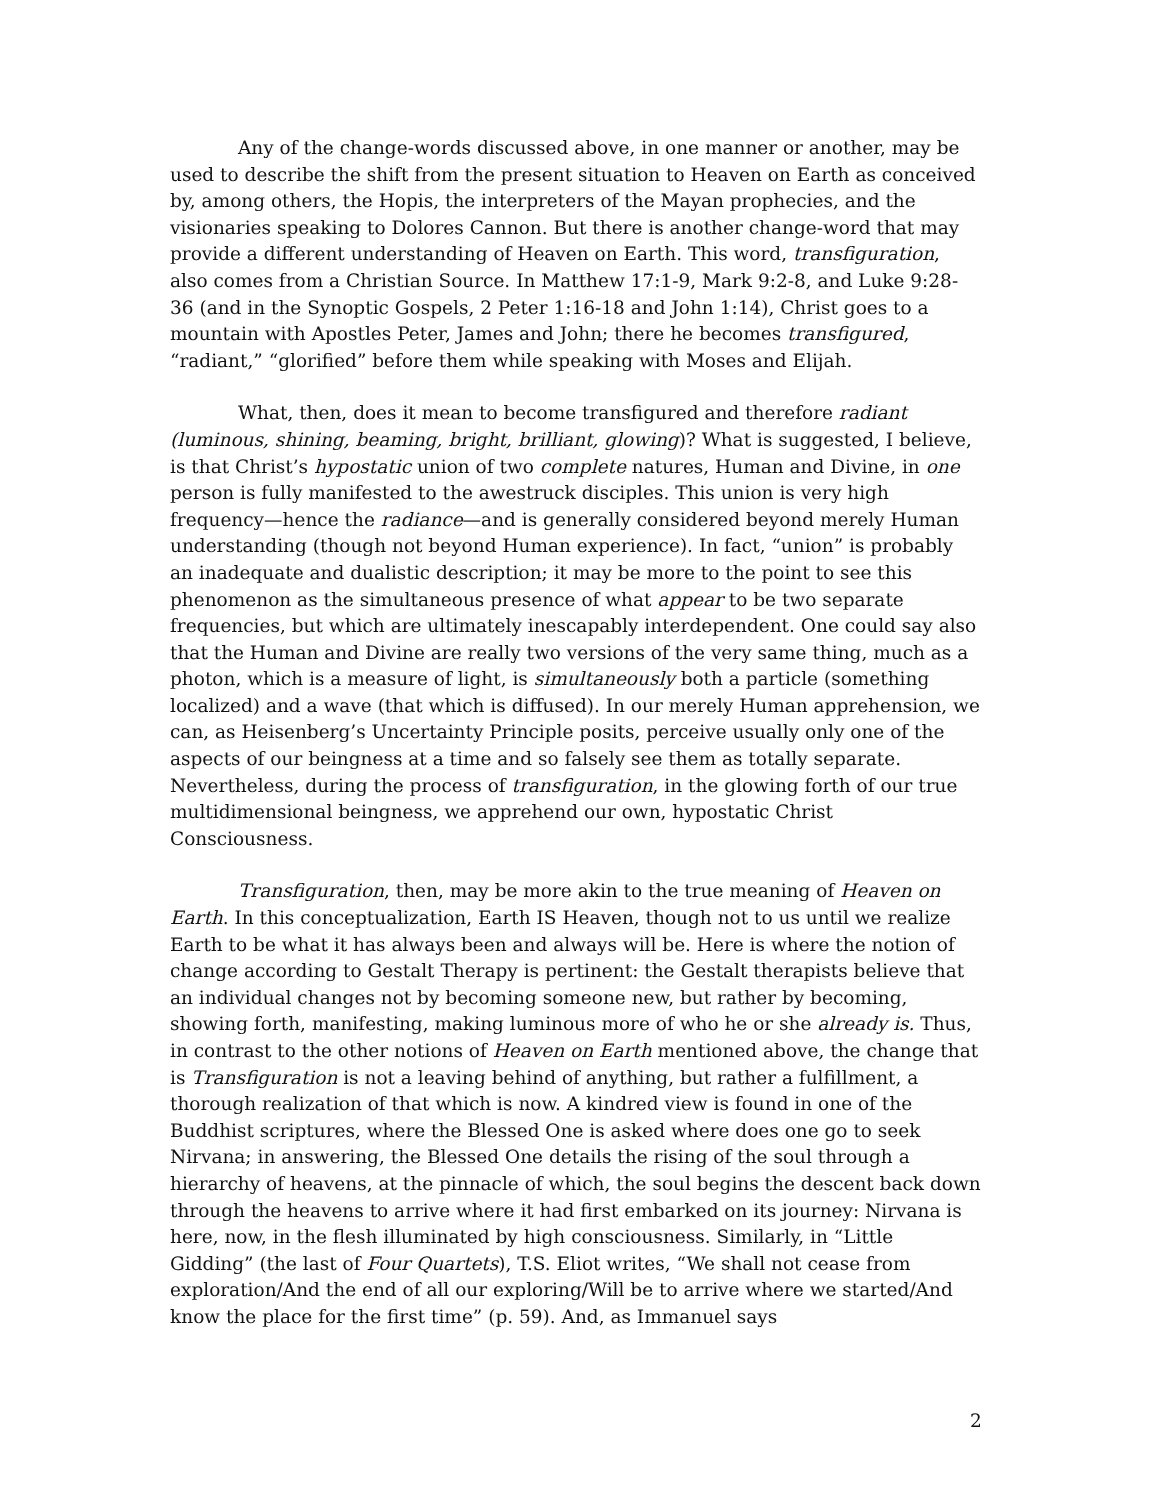Any of the change-words discussed above, in one manner or another, may be used to describe the shift from the present situation to Heaven on Earth as conceived by, among others, the Hopis, the interpreters of the Mayan prophecies, and the visionaries speaking to Dolores Cannon. But there is another change-word that may provide a different understanding of Heaven on Earth. This word, transfiguration, also comes from a Christian Source. In Matthew 17:1-9, Mark 9:2-8, and Luke 9:28-36 (and in the Synoptic Gospels, 2 Peter 1:16-18 and John 1:14), Christ goes to a mountain with Apostles Peter, James and John; there he becomes transfigured, “radiant,” “glorified” before them while speaking with Moses and Elijah.
What, then, does it mean to become transfigured and therefore radiant (luminous, shining, beaming, bright, brilliant, glowing)? What is suggested, I believe, is that Christ’s hypostatic union of two complete natures, Human and Divine, in one person is fully manifested to the awestruck disciples. This union is very high frequency—hence the radiance—and is generally considered beyond merely Human understanding (though not beyond Human experience). In fact, “union” is probably an inadequate and dualistic description; it may be more to the point to see this phenomenon as the simultaneous presence of what appear to be two separate frequencies, but which are ultimately inescapably interdependent. One could say also that the Human and Divine are really two versions of the very same thing, much as a photon, which is a measure of light, is simultaneously both a particle (something localized) and a wave (that which is diffused). In our merely Human apprehension, we can, as Heisenberg’s Uncertainty Principle posits, perceive usually only one of the aspects of our beingness at a time and so falsely see them as totally separate. Nevertheless, during the process of transfiguration, in the glowing forth of our true multidimensional beingness, we apprehend our own, hypostatic Christ Consciousness.
Transfiguration, then, may be more akin to the true meaning of Heaven on Earth. In this conceptualization, Earth IS Heaven, though not to us until we realize Earth to be what it has always been and always will be. Here is where the notion of change according to Gestalt Therapy is pertinent: the Gestalt therapists believe that an individual changes not by becoming someone new, but rather by becoming, showing forth, manifesting, making luminous more of who he or she already is. Thus, in contrast to the other notions of Heaven on Earth mentioned above, the change that is Transfiguration is not a leaving behind of anything, but rather a fulfillment, a thorough realization of that which is now. A kindred view is found in one of the Buddhist scriptures, where the Blessed One is asked where does one go to seek Nirvana; in answering, the Blessed One details the rising of the soul through a hierarchy of heavens, at the pinnacle of which, the soul begins the descent back down through the heavens to arrive where it had first embarked on its journey: Nirvana is here, now, in the flesh illuminated by high consciousness. Similarly, in “Little Gidding” (the last of Four Quartets), T.S. Eliot writes, “We shall not cease from exploration/And the end of all our exploring/Will be to arrive where we started/And know the place for the first time” (p. 59). And, as Immanuel says
2